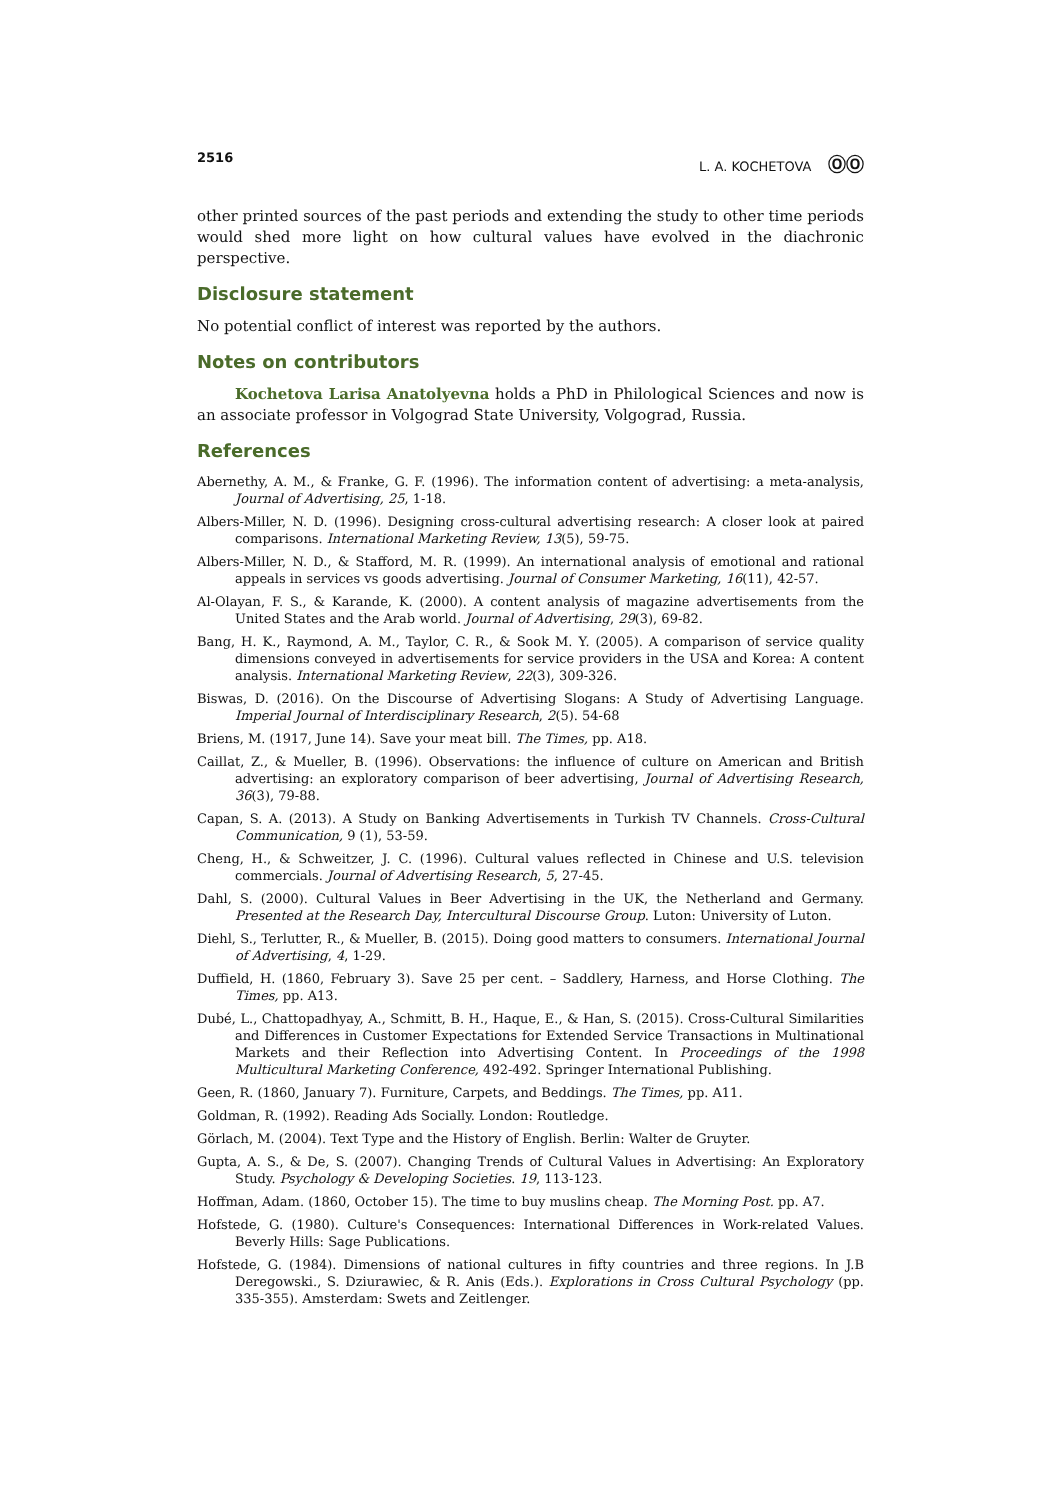2516 L. A. KOCHETOVA ⓄⓄ
other printed sources of the past periods and extending the study to other time periods would shed more light on how cultural values have evolved in the diachronic perspective.
Disclosure statement
No potential conflict of interest was reported by the authors.
Notes on contributors
Kochetova Larisa Anatolyevna holds a PhD in Philological Sciences and now is an associate professor in Volgograd State University, Volgograd, Russia.
References
Abernethy, A. M., & Franke, G. F. (1996). The information content of advertising: a meta-analysis, Journal of Advertising, 25, 1-18.
Albers-Miller, N. D. (1996). Designing cross-cultural advertising research: A closer look at paired comparisons. International Marketing Review, 13(5), 59-75.
Albers-Miller, N. D., & Stafford, M. R. (1999). An international analysis of emotional and rational appeals in services vs goods advertising. Journal of Consumer Marketing, 16(11), 42-57.
Al-Olayan, F. S., & Karande, K. (2000). A content analysis of magazine advertisements from the United States and the Arab world. Journal of Advertising, 29(3), 69-82.
Bang, H. K., Raymond, A. M., Taylor, C. R., & Sook M. Y. (2005). A comparison of service quality dimensions conveyed in advertisements for service providers in the USA and Korea: A content analysis. International Marketing Review, 22(3), 309-326.
Biswas, D. (2016). On the Discourse of Advertising Slogans: A Study of Advertising Language. Imperial Journal of Interdisciplinary Research, 2(5). 54-68
Briens, M. (1917, June 14). Save your meat bill. The Times, pp. A18.
Caillat, Z., & Mueller, B. (1996). Observations: the influence of culture on American and British advertising: an exploratory comparison of beer advertising, Journal of Advertising Research, 36(3), 79-88.
Capan, S. A. (2013). A Study on Banking Advertisements in Turkish TV Channels. Cross-Cultural Communication, 9 (1), 53-59.
Cheng, H., & Schweitzer, J. C. (1996). Cultural values reflected in Chinese and U.S. television commercials. Journal of Advertising Research, 5, 27-45.
Dahl, S. (2000). Cultural Values in Beer Advertising in the UK, the Netherland and Germany. Presented at the Research Day, Intercultural Discourse Group. Luton: University of Luton.
Diehl, S., Terlutter, R., & Mueller, B. (2015). Doing good matters to consumers. International Journal of Advertising, 4, 1-29.
Duffield, H. (1860, February 3). Save 25 per cent. – Saddlery, Harness, and Horse Clothing. The Times, pp. A13.
Dubé, L., Chattopadhyay, A., Schmitt, B. H., Haque, E., & Han, S. (2015). Cross-Cultural Similarities and Differences in Customer Expectations for Extended Service Transactions in Multinational Markets and their Reflection into Advertising Content. In Proceedings of the 1998 Multicultural Marketing Conference, 492-492. Springer International Publishing.
Geen, R. (1860, January 7). Furniture, Carpets, and Beddings. The Times, pp. A11.
Goldman, R. (1992). Reading Ads Socially. London: Routledge.
Görlach, M. (2004). Text Type and the History of English. Berlin: Walter de Gruyter.
Gupta, A. S., & De, S. (2007). Changing Trends of Cultural Values in Advertising: An Exploratory Study. Psychology & Developing Societies. 19, 113-123.
Hoffman, Adam. (1860, October 15). The time to buy muslins cheap. The Morning Post. pp. A7.
Hofstede, G. (1980). Culture's Consequences: International Differences in Work-related Values. Beverly Hills: Sage Publications.
Hofstede, G. (1984). Dimensions of national cultures in fifty countries and three regions. In J.B Deregowski., S. Dziurawiec, & R. Anis (Eds.). Explorations in Cross Cultural Psychology (pp. 335-355). Amsterdam: Swets and Zeitlenger.